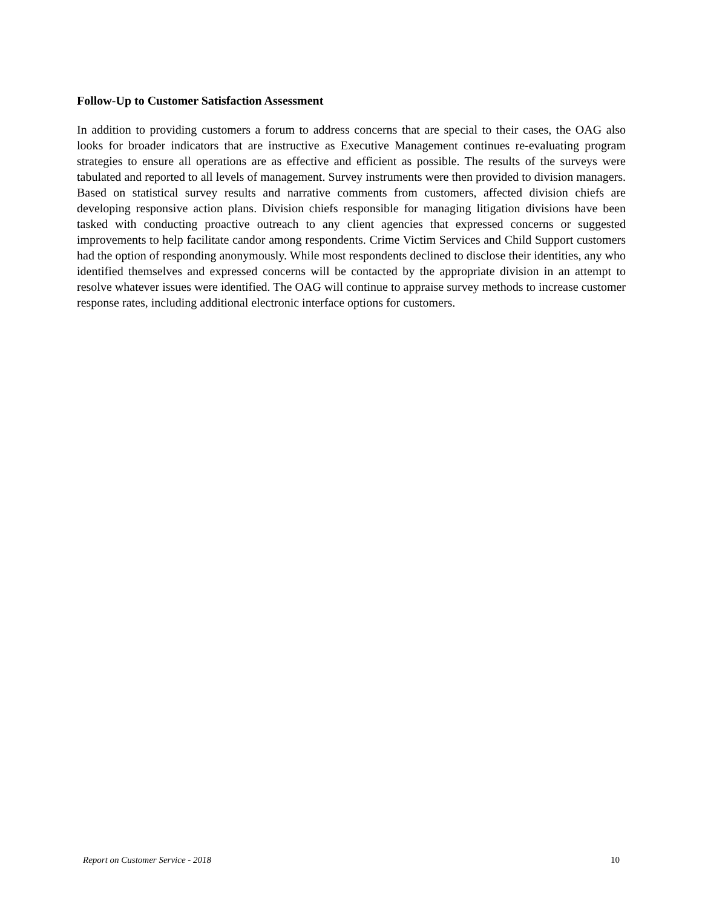Follow-Up to Customer Satisfaction Assessment
In addition to providing customers a forum to address concerns that are special to their cases, the OAG also looks for broader indicators that are instructive as Executive Management continues re-evaluating program strategies to ensure all operations are as effective and efficient as possible. The results of the surveys were tabulated and reported to all levels of management. Survey instruments were then provided to division managers. Based on statistical survey results and narrative comments from customers, affected division chiefs are developing responsive action plans. Division chiefs responsible for managing litigation divisions have been tasked with conducting proactive outreach to any client agencies that expressed concerns or suggested improvements to help facilitate candor among respondents. Crime Victim Services and Child Support customers had the option of responding anonymously. While most respondents declined to disclose their identities, any who identified themselves and expressed concerns will be contacted by the appropriate division in an attempt to resolve whatever issues were identified. The OAG will continue to appraise survey methods to increase customer response rates, including additional electronic interface options for customers.
Report on Customer Service - 2018 10